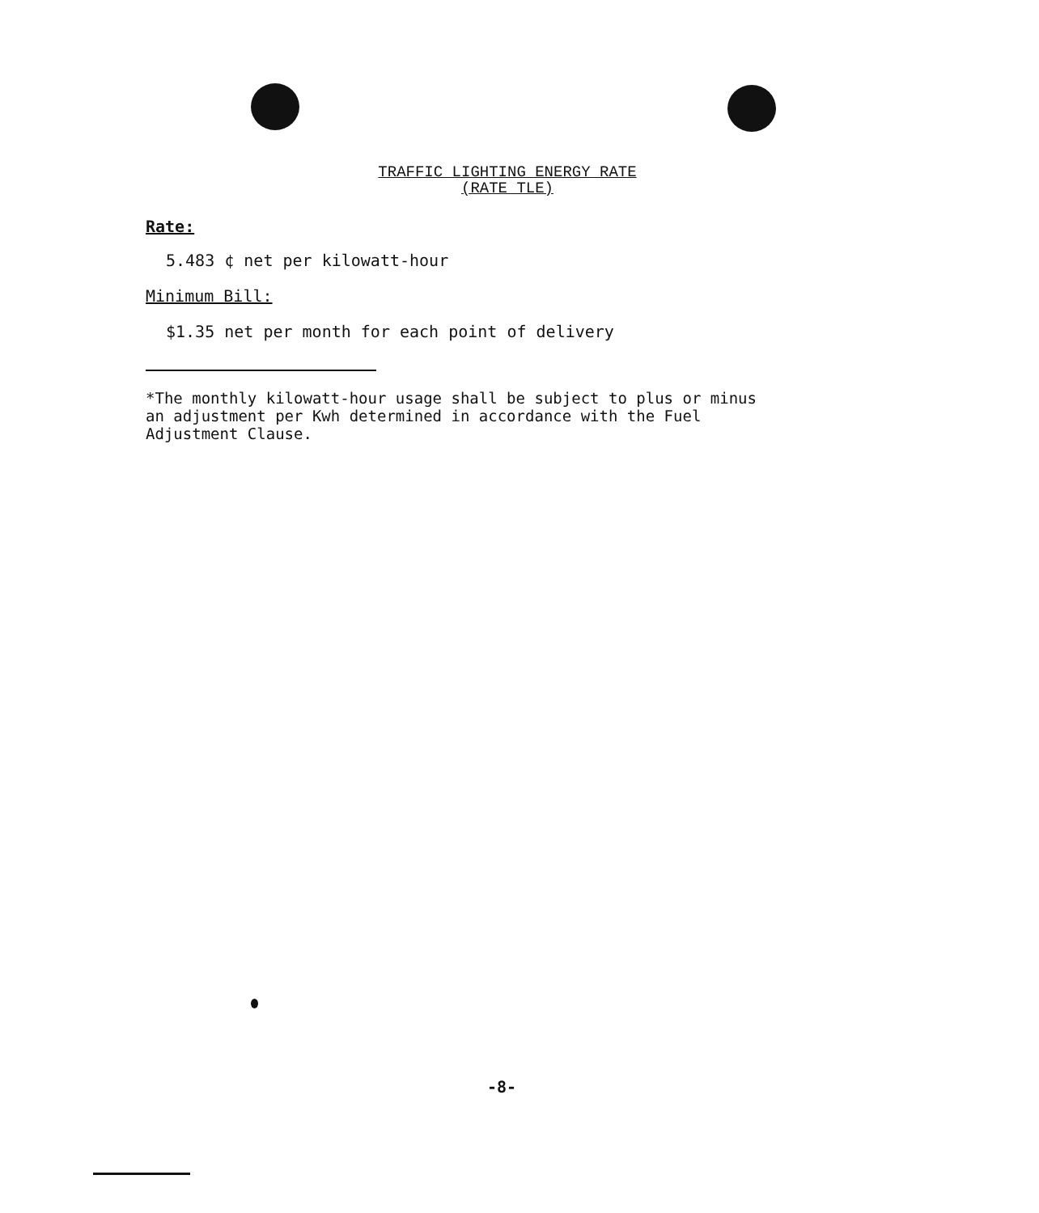TRAFFIC LIGHTING ENERGY RATE
(RATE TLE)
Rate:
5.483 ¢ net per kilowatt-hour
Minimum Bill:
$1.35 net per month for each point of delivery
*The monthly kilowatt-hour usage shall be subject to plus or minus
an adjustment per Kwh determined in accordance with the Fuel
Adjustment Clause.
-8-